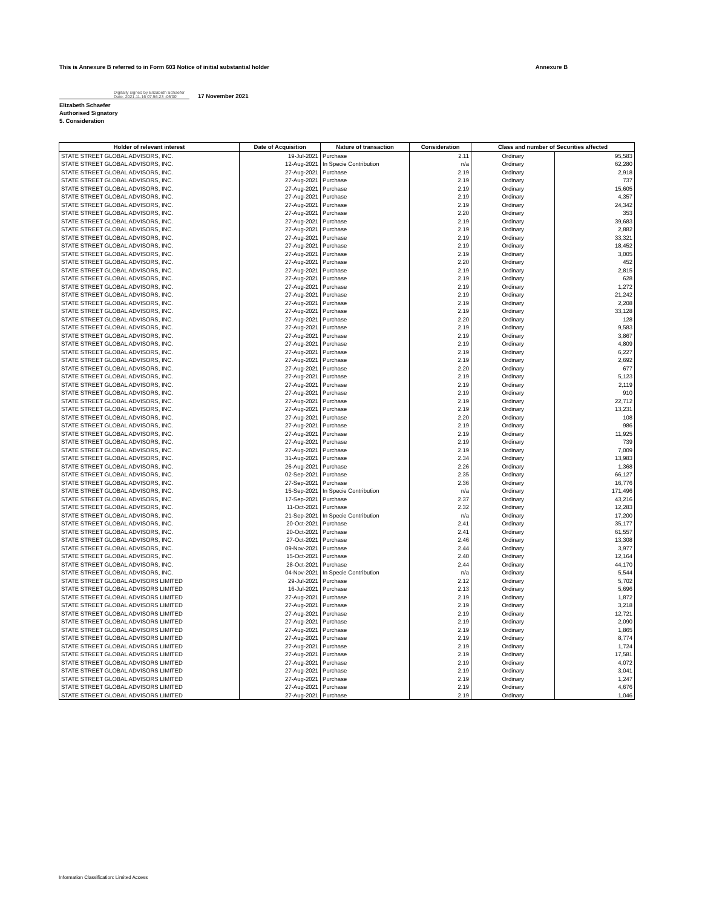This is Annexure B referred to in Form 603 Notice of initial substantial holder Annexure B
Digitally signed by Elizabeth Schaefer Date: 2021.11.16 07:56:23 -05'00'
17 November 2021
Elizabeth Schaefer
Authorised Signatory
5. Consideration
| Holder of relevant interest | Date of Acquisition | Nature of transaction | Consideration | Class and number of Securities affected | |
| --- | --- | --- | --- | --- | --- |
| STATE STREET GLOBAL ADVISORS, INC. | 19-Jul-2021 | Purchase | 2.11 | Ordinary | 95,583 |
| STATE STREET GLOBAL ADVISORS, INC. | 12-Aug-2021 | In Specie Contribution | n/a | Ordinary | 62,280 |
| STATE STREET GLOBAL ADVISORS, INC. | 27-Aug-2021 | Purchase | 2.19 | Ordinary | 2,918 |
| STATE STREET GLOBAL ADVISORS, INC. | 27-Aug-2021 | Purchase | 2.19 | Ordinary | 737 |
| STATE STREET GLOBAL ADVISORS, INC. | 27-Aug-2021 | Purchase | 2.19 | Ordinary | 15,605 |
| STATE STREET GLOBAL ADVISORS, INC. | 27-Aug-2021 | Purchase | 2.19 | Ordinary | 4,357 |
| STATE STREET GLOBAL ADVISORS, INC. | 27-Aug-2021 | Purchase | 2.19 | Ordinary | 24,342 |
| STATE STREET GLOBAL ADVISORS, INC. | 27-Aug-2021 | Purchase | 2.20 | Ordinary | 353 |
| STATE STREET GLOBAL ADVISORS, INC. | 27-Aug-2021 | Purchase | 2.19 | Ordinary | 39,683 |
| STATE STREET GLOBAL ADVISORS, INC. | 27-Aug-2021 | Purchase | 2.19 | Ordinary | 2,882 |
| STATE STREET GLOBAL ADVISORS, INC. | 27-Aug-2021 | Purchase | 2.19 | Ordinary | 33,321 |
| STATE STREET GLOBAL ADVISORS, INC. | 27-Aug-2021 | Purchase | 2.19 | Ordinary | 18,452 |
| STATE STREET GLOBAL ADVISORS, INC. | 27-Aug-2021 | Purchase | 2.19 | Ordinary | 3,005 |
| STATE STREET GLOBAL ADVISORS, INC. | 27-Aug-2021 | Purchase | 2.20 | Ordinary | 452 |
| STATE STREET GLOBAL ADVISORS, INC. | 27-Aug-2021 | Purchase | 2.19 | Ordinary | 2,815 |
| STATE STREET GLOBAL ADVISORS, INC. | 27-Aug-2021 | Purchase | 2.19 | Ordinary | 628 |
| STATE STREET GLOBAL ADVISORS, INC. | 27-Aug-2021 | Purchase | 2.19 | Ordinary | 1,272 |
| STATE STREET GLOBAL ADVISORS, INC. | 27-Aug-2021 | Purchase | 2.19 | Ordinary | 21,242 |
| STATE STREET GLOBAL ADVISORS, INC. | 27-Aug-2021 | Purchase | 2.19 | Ordinary | 2,208 |
| STATE STREET GLOBAL ADVISORS, INC. | 27-Aug-2021 | Purchase | 2.19 | Ordinary | 33,128 |
| STATE STREET GLOBAL ADVISORS, INC. | 27-Aug-2021 | Purchase | 2.20 | Ordinary | 128 |
| STATE STREET GLOBAL ADVISORS, INC. | 27-Aug-2021 | Purchase | 2.19 | Ordinary | 9,583 |
| STATE STREET GLOBAL ADVISORS, INC. | 27-Aug-2021 | Purchase | 2.19 | Ordinary | 3,867 |
| STATE STREET GLOBAL ADVISORS, INC. | 27-Aug-2021 | Purchase | 2.19 | Ordinary | 4,809 |
| STATE STREET GLOBAL ADVISORS, INC. | 27-Aug-2021 | Purchase | 2.19 | Ordinary | 6,227 |
| STATE STREET GLOBAL ADVISORS, INC. | 27-Aug-2021 | Purchase | 2.19 | Ordinary | 2,692 |
| STATE STREET GLOBAL ADVISORS, INC. | 27-Aug-2021 | Purchase | 2.20 | Ordinary | 677 |
| STATE STREET GLOBAL ADVISORS, INC. | 27-Aug-2021 | Purchase | 2.19 | Ordinary | 5,123 |
| STATE STREET GLOBAL ADVISORS, INC. | 27-Aug-2021 | Purchase | 2.19 | Ordinary | 2,119 |
| STATE STREET GLOBAL ADVISORS, INC. | 27-Aug-2021 | Purchase | 2.19 | Ordinary | 910 |
| STATE STREET GLOBAL ADVISORS, INC. | 27-Aug-2021 | Purchase | 2.19 | Ordinary | 22,712 |
| STATE STREET GLOBAL ADVISORS, INC. | 27-Aug-2021 | Purchase | 2.19 | Ordinary | 13,231 |
| STATE STREET GLOBAL ADVISORS, INC. | 27-Aug-2021 | Purchase | 2.20 | Ordinary | 108 |
| STATE STREET GLOBAL ADVISORS, INC. | 27-Aug-2021 | Purchase | 2.19 | Ordinary | 986 |
| STATE STREET GLOBAL ADVISORS, INC. | 27-Aug-2021 | Purchase | 2.19 | Ordinary | 11,925 |
| STATE STREET GLOBAL ADVISORS, INC. | 27-Aug-2021 | Purchase | 2.19 | Ordinary | 739 |
| STATE STREET GLOBAL ADVISORS, INC. | 27-Aug-2021 | Purchase | 2.19 | Ordinary | 7,009 |
| STATE STREET GLOBAL ADVISORS, INC. | 31-Aug-2021 | Purchase | 2.34 | Ordinary | 13,983 |
| STATE STREET GLOBAL ADVISORS, INC. | 26-Aug-2021 | Purchase | 2.26 | Ordinary | 1,368 |
| STATE STREET GLOBAL ADVISORS, INC. | 02-Sep-2021 | Purchase | 2.35 | Ordinary | 66,127 |
| STATE STREET GLOBAL ADVISORS, INC. | 27-Sep-2021 | Purchase | 2.36 | Ordinary | 16,776 |
| STATE STREET GLOBAL ADVISORS, INC. | 15-Sep-2021 | In Specie Contribution | n/a | Ordinary | 171,496 |
| STATE STREET GLOBAL ADVISORS, INC. | 17-Sep-2021 | Purchase | 2.37 | Ordinary | 43,216 |
| STATE STREET GLOBAL ADVISORS, INC. | 11-Oct-2021 | Purchase | 2.32 | Ordinary | 12,283 |
| STATE STREET GLOBAL ADVISORS, INC. | 21-Sep-2021 | In Specie Contribution | n/a | Ordinary | 17,200 |
| STATE STREET GLOBAL ADVISORS, INC. | 20-Oct-2021 | Purchase | 2.41 | Ordinary | 35,177 |
| STATE STREET GLOBAL ADVISORS, INC. | 20-Oct-2021 | Purchase | 2.41 | Ordinary | 61,557 |
| STATE STREET GLOBAL ADVISORS, INC. | 27-Oct-2021 | Purchase | 2.46 | Ordinary | 13,308 |
| STATE STREET GLOBAL ADVISORS, INC. | 09-Nov-2021 | Purchase | 2.44 | Ordinary | 3,977 |
| STATE STREET GLOBAL ADVISORS, INC. | 15-Oct-2021 | Purchase | 2.40 | Ordinary | 12,164 |
| STATE STREET GLOBAL ADVISORS, INC. | 28-Oct-2021 | Purchase | 2.44 | Ordinary | 44,170 |
| STATE STREET GLOBAL ADVISORS, INC. | 04-Nov-2021 | In Specie Contribution | n/a | Ordinary | 5,544 |
| STATE STREET GLOBAL ADVISORS LIMITED | 29-Jul-2021 | Purchase | 2.12 | Ordinary | 5,702 |
| STATE STREET GLOBAL ADVISORS LIMITED | 16-Jul-2021 | Purchase | 2.13 | Ordinary | 5,696 |
| STATE STREET GLOBAL ADVISORS LIMITED | 27-Aug-2021 | Purchase | 2.19 | Ordinary | 1,872 |
| STATE STREET GLOBAL ADVISORS LIMITED | 27-Aug-2021 | Purchase | 2.19 | Ordinary | 3,218 |
| STATE STREET GLOBAL ADVISORS LIMITED | 27-Aug-2021 | Purchase | 2.19 | Ordinary | 12,721 |
| STATE STREET GLOBAL ADVISORS LIMITED | 27-Aug-2021 | Purchase | 2.19 | Ordinary | 2,090 |
| STATE STREET GLOBAL ADVISORS LIMITED | 27-Aug-2021 | Purchase | 2.19 | Ordinary | 1,865 |
| STATE STREET GLOBAL ADVISORS LIMITED | 27-Aug-2021 | Purchase | 2.19 | Ordinary | 8,774 |
| STATE STREET GLOBAL ADVISORS LIMITED | 27-Aug-2021 | Purchase | 2.19 | Ordinary | 1,724 |
| STATE STREET GLOBAL ADVISORS LIMITED | 27-Aug-2021 | Purchase | 2.19 | Ordinary | 17,581 |
| STATE STREET GLOBAL ADVISORS LIMITED | 27-Aug-2021 | Purchase | 2.19 | Ordinary | 4,072 |
| STATE STREET GLOBAL ADVISORS LIMITED | 27-Aug-2021 | Purchase | 2.19 | Ordinary | 3,041 |
| STATE STREET GLOBAL ADVISORS LIMITED | 27-Aug-2021 | Purchase | 2.19 | Ordinary | 1,247 |
| STATE STREET GLOBAL ADVISORS LIMITED | 27-Aug-2021 | Purchase | 2.19 | Ordinary | 4,676 |
| STATE STREET GLOBAL ADVISORS LIMITED | 27-Aug-2021 | Purchase | 2.19 | Ordinary | 1,046 |
Information Classification: Limited Access